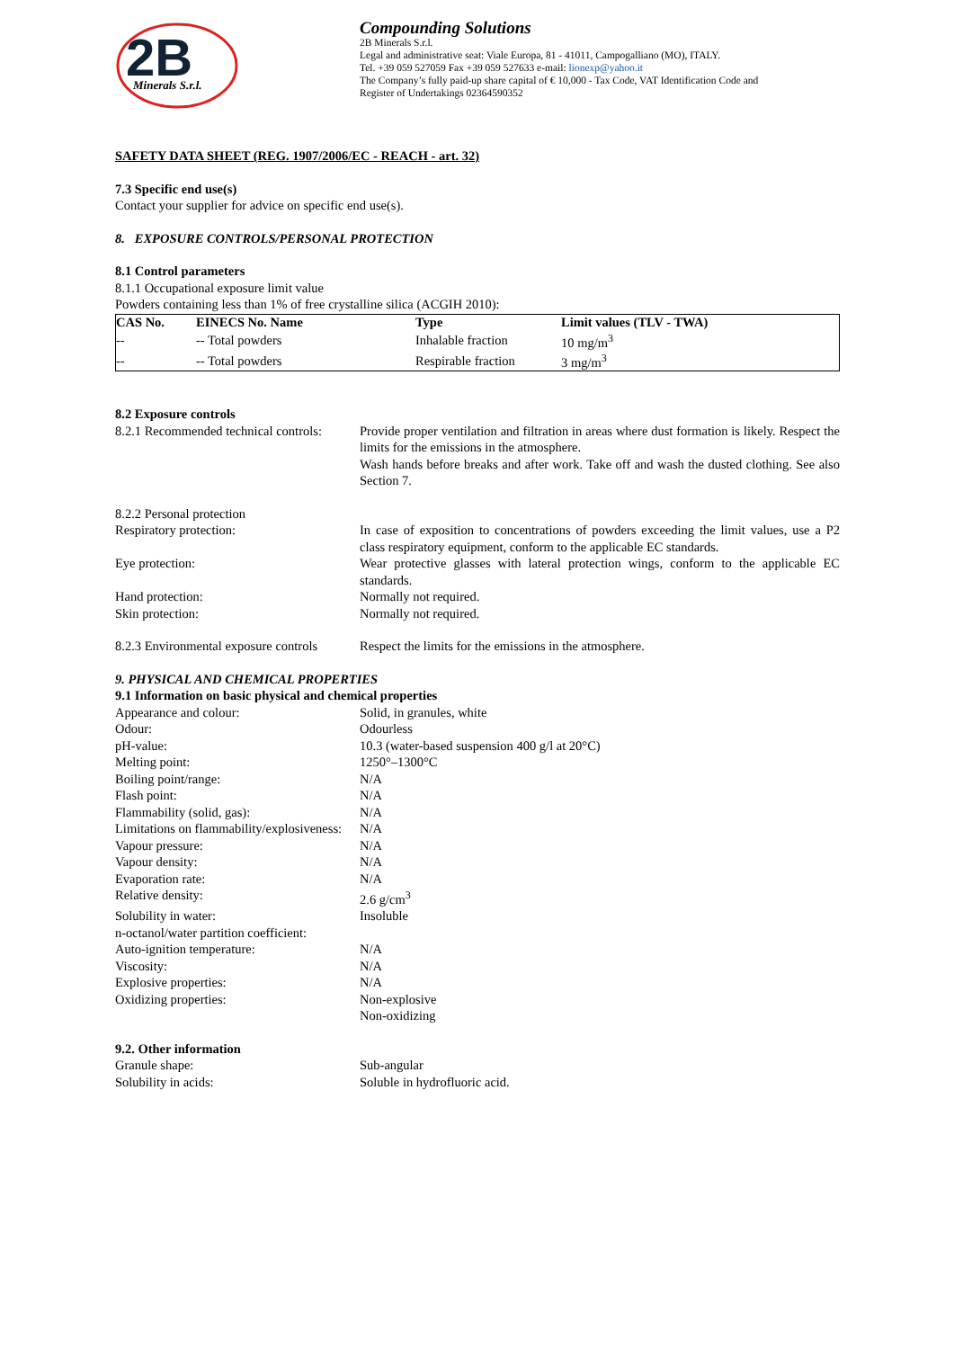2B
Minerals S.r.l.
Compounding Solutions
2B Minerals S.r.l.
Legal and administrative seat: Viale Europa, 81 - 41011, Campogalliano (MO), ITALY.
Tel. +39 059 527059 Fax +39 059 527633 e-mail: lionexp@yahoo.it
The Company’s fully paid-up share capital of € 10,000 - Tax Code, VAT Identification Code and
Register of Undertakings 02364590352
SAFETY DATA SHEET (REG. 1907/2006/EC - REACH - art. 32)
7.3 Specific end use(s)
Contact your supplier for advice on specific end use(s).
8. EXPOSURE CONTROLS/PERSONAL PROTECTION
8.1 Control parameters
8.1.1 Occupational exposure limit value
Powders containing less than 1% of free crystalline silica (ACGIH 2010):
| CAS No. | EINECS No. Name | Type | Limit values (TLV - TWA) |
| --- | --- | --- | --- |
| -- | -- Total powders | Inhalable fraction | 10 mg/m<sup>3</sup> |
| -- | -- Total powders | Respirable fraction | 3 mg/m<sup>3</sup> |
8.2 Exposure controls
8.2.1 Recommended technical controls:
Provide proper ventilation and filtration in areas where dust formation is likely. Respect the limits for the emissions in the atmosphere.
Wash hands before breaks and after work. Take off and wash the dusted clothing. See also Section 7.
8.2.2 Personal protection
Respiratory protection: In case of exposition to concentrations of powders exceeding the limit values, use a P2 class respiratory equipment, conform to the applicable EC standards.
Eye protection: Wear protective glasses with lateral protection wings, conform to the applicable EC standards.
Hand protection: Normally not required.
Skin protection: Normally not required.
8.2.3 Environmental exposure controls
Respect the limits for the emissions in the atmosphere.
9. PHYSICAL AND CHEMICAL PROPERTIES
9.1 Information on basic physical and chemical properties
Appearance and colour: Solid, in granules, white
Odour: Odourless
pH-value: 10.3 (water-based suspension 400 g/l at 20°C)
Melting point: 1250°–1300°C
Boiling point/range: N/A
Flash point: N/A
Flammability (solid, gas): N/A
Limitations on flammability/explosiveness:
N/A
Vapour pressure: N/A
Vapour density: N/A
Evaporation rate: N/A
Relative density: 2.6 g/cm<sup>3</sup>
Solubility in water: Insoluble
n-octanol/water partition coefficient:
Auto-ignition temperature: N/A
Viscosity: N/A
Explosive properties: N/A
Oxidizing properties: Non-explosive
Non-oxidizing
9.2. Other information
Granule shape: Sub-angular
Solubility in acids: Soluble in hydrofluoric acid.